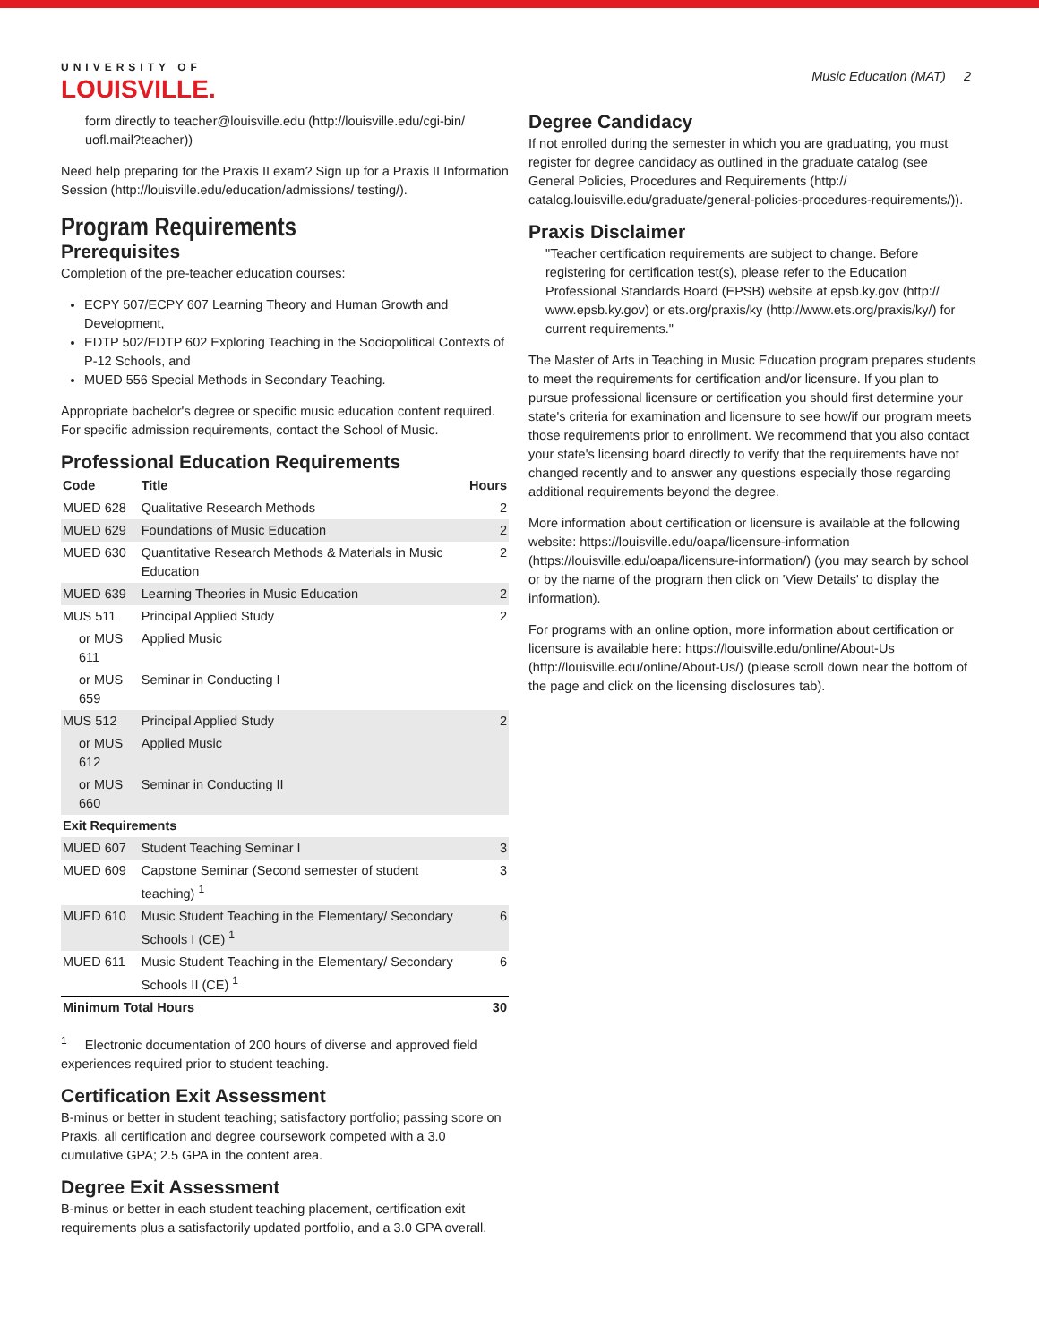UNIVERSITY OF
LOUISVILLE.
Music Education (MAT) 2
form directly to teacher@louisville.edu (http://louisville.edu/cgi-bin/ uofl.mail?teacher))
Need help preparing for the Praxis II exam? Sign up for a Praxis II Information Session (http://louisville.edu/education/admissions/ testing/).
Program Requirements
Prerequisites
Completion of the pre-teacher education courses:
ECPY 507/ECPY 607 Learning Theory and Human Growth and Development,
EDTP 502/EDTP 602 Exploring Teaching in the Sociopolitical Contexts of P-12 Schools, and
MUED 556 Special Methods in Secondary Teaching.
Appropriate bachelor's degree or specific music education content required. For specific admission requirements, contact the School of Music.
Professional Education Requirements
| Code | Title | Hours |
| --- | --- | --- |
| MUED 628 | Qualitative Research Methods | 2 |
| MUED 629 | Foundations of Music Education | 2 |
| MUED 630 | Quantitative Research Methods & Materials in Music Education | 2 |
| MUED 639 | Learning Theories in Music Education | 2 |
| MUS 511 | Principal Applied Study | 2 |
| or MUS 611 | Applied Music | |
| or MUS 659 | Seminar in Conducting I | |
| MUS 512 | Principal Applied Study | 2 |
| or MUS 612 | Applied Music | |
| or MUS 660 | Seminar in Conducting II | |
| Exit Requirements | | |
| MUED 607 | Student Teaching Seminar I | 3 |
| MUED 609 | Capstone Seminar (Second semester of student teaching) <sup>1</sup> | 3 |
| MUED 610 | Music Student Teaching in the Elementary/ Secondary Schools I (CE) <sup>1</sup> | 6 |
| MUED 611 | Music Student Teaching in the Elementary/ Secondary Schools II (CE) <sup>1</sup> | 6 |
| Minimum Total Hours | | 30 |
<sup>1</sup> Electronic documentation of 200 hours of diverse and approved field experiences required prior to student teaching.
Certification Exit Assessment
B-minus or better in student teaching; satisfactory portfolio; passing score on Praxis, all certification and degree coursework competed with a 3.0 cumulative GPA; 2.5 GPA in the content area.
Degree Exit Assessment
B-minus or better in each student teaching placement, certification exit requirements plus a satisfactorily updated portfolio, and a 3.0 GPA overall.
Degree Candidacy
If not enrolled during the semester in which you are graduating, you must register for degree candidacy as outlined in the graduate catalog (see General Policies, Procedures and Requirements (http:// catalog.louisville.edu/graduate/general-policies-procedures-requirements/)).
Praxis Disclaimer
"Teacher certification requirements are subject to change. Before registering for certification test(s), please refer to the Education Professional Standards Board (EPSB) website at epsb.ky.gov (http:// www.epsb.ky.gov) or ets.org/praxis/ky (http://www.ets.org/praxis/ky/) for current requirements."
The Master of Arts in Teaching in Music Education program prepares students to meet the requirements for certification and/or licensure. If you plan to pursue professional licensure or certification you should first determine your state's criteria for examination and licensure to see how/if our program meets those requirements prior to enrollment. We recommend that you also contact your state's licensing board directly to verify that the requirements have not changed recently and to answer any questions especially those regarding additional requirements beyond the degree.
More information about certification or licensure is available at the following website: https://louisville.edu/oapa/licensure-information (https://louisville.edu/oapa/licensure-information/) (you may search by school or by the name of the program then click on 'View Details' to display the information).
For programs with an online option, more information about certification or licensure is available here: https://louisville.edu/online/About-Us (http://louisville.edu/online/About-Us/) (please scroll down near the bottom of the page and click on the licensing disclosures tab).